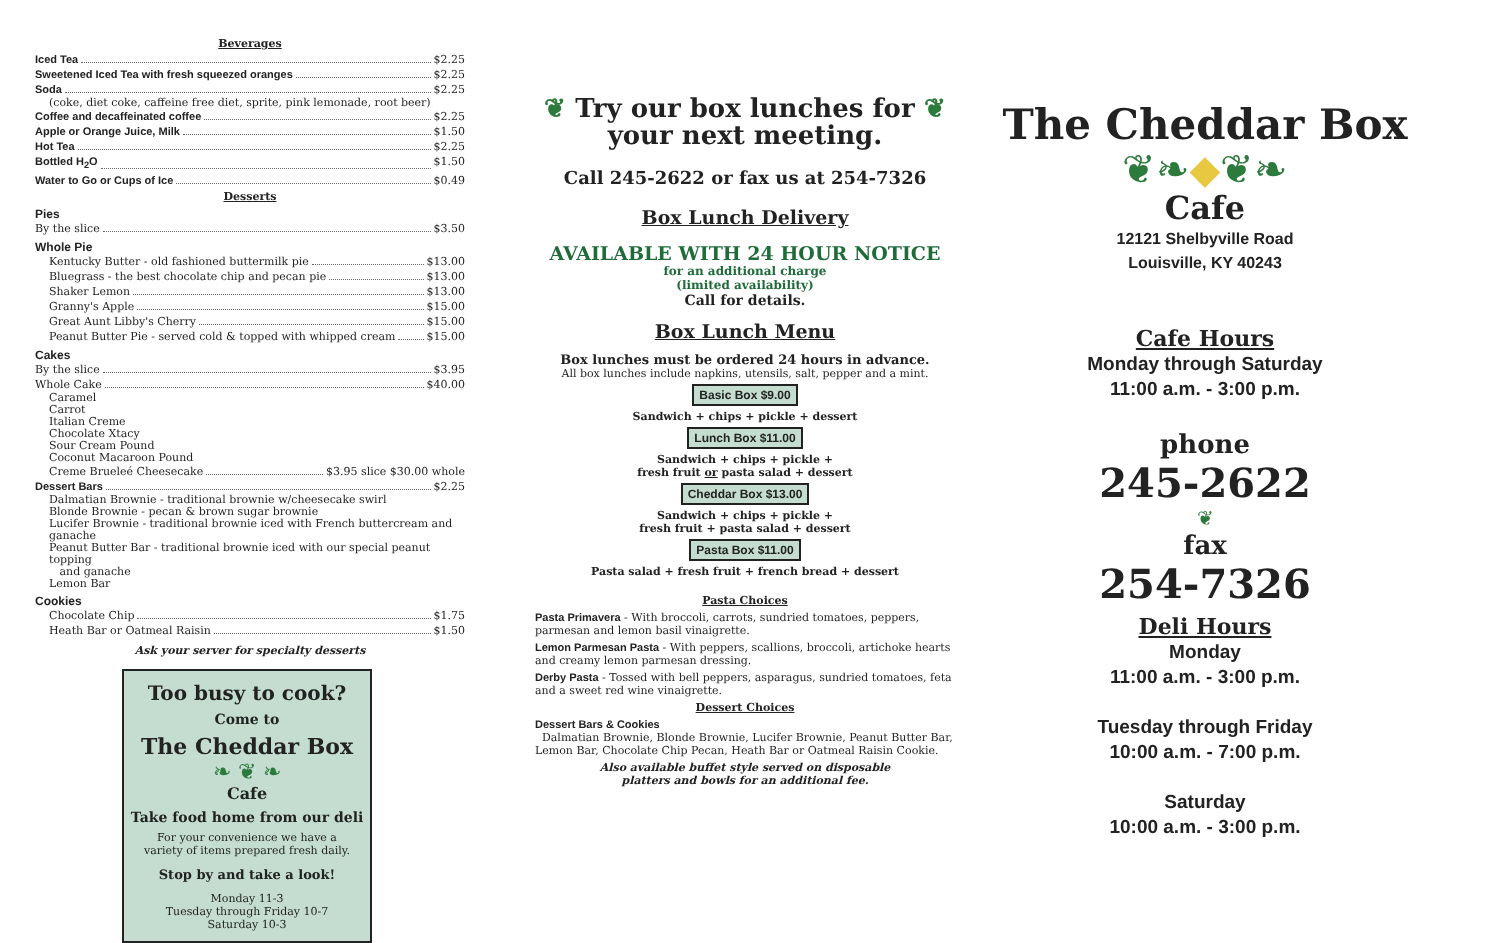Beverages
Iced Tea $2.25
Sweetened Iced Tea with fresh squeezed oranges $2.25
Soda $2.25
(coke, diet coke, caffeine free diet, sprite, pink lemonade, root beer)
Coffee and decaffeinated coffee $2.25
Apple or Orange Juice, Milk $1.50
Hot Tea $2.25
Bottled H<sub>2</sub>O $1.50
Water to Go or Cups of Ice $0.49
Desserts
Pies
By the slice $3.50
Whole Pie
Kentucky Butter - old fashioned buttermilk pie $13.00
Bluegrass - the best chocolate chip and pecan pie $13.00
Shaker Lemon $13.00
Granny's Apple $15.00
Great Aunt Libby's Cherry $15.00
Peanut Butter Pie - served cold & topped with whipped cream $15.00
Cakes
By the slice $3.95
Whole Cake $40.00
Caramel
Carrot
Italian Creme
Chocolate Xtacy
Sour Cream Pound
Coconut Macaroon Pound
Creme Brueleé Cheesecake $3.95 slice $30.00 whole
Dessert Bars $2.25
Dalmatian Brownie - traditional brownie w/cheesecake swirl
Blonde Brownie - pecan & brown sugar brownie
Lucifer Brownie - traditional brownie iced with French buttercream and ganache
Peanut Butter Bar - traditional brownie iced with our special peanut topping
and ganache
Lemon Bar
Cookies
Chocolate Chip $1.75
Heath Bar or Oatmeal Raisin $1.50
Ask your server for specialty desserts
Too busy to cook?
Come to
The Cheddar Box
❧ ❦ ❧
Cafe
Take food home from our deli
For your convenience we have a
variety of items prepared fresh daily.
Stop by and take a look!
Monday 11-3
Tuesday through Friday 10-7
Saturday 10-3
❦ Try our box lunches for ❦
your next meeting.
Call 245-2622 or fax us at 254-7326
Box Lunch Delivery
AVAILABLE WITH 24 HOUR NOTICE
for an additional charge
(limited availability)
Call for details.
Box Lunch Menu
Box lunches must be ordered 24 hours in advance.
All box lunches include napkins, utensils, salt, pepper and a mint.
Basic Box $9.00
Sandwich + chips + pickle + dessert
Lunch Box $11.00
Sandwich + chips + pickle +
fresh fruit or pasta salad + dessert
Cheddar Box $13.00
Sandwich + chips + pickle +
fresh fruit + pasta salad + dessert
Pasta Box $11.00
Pasta salad + fresh fruit + french bread + dessert
Pasta Choices
Pasta Primavera - With broccoli, carrots, sundried tomatoes, peppers, parmesan and lemon basil vinaigrette.
Lemon Parmesan Pasta - With peppers, scallions, broccoli, artichoke hearts and creamy lemon parmesan dressing.
Derby Pasta - Tossed with bell peppers, asparagus, sundried tomatoes, feta and a sweet red wine vinaigrette.
Dessert Choices
Dessert Bars & Cookies
Dalmatian Brownie, Blonde Brownie, Lucifer Brownie, Peanut Butter Bar, Lemon Bar, Chocolate Chip Pecan, Heath Bar or Oatmeal Raisin Cookie.
Also available buffet style served on disposable
platters and bowls for an additional fee.
The Cheddar Box
❦❧◆❦❧
Cafe
12121 Shelbyville Road
Louisville, KY 40243
Cafe Hours
Monday through Saturday
11:00 a.m. - 3:00 p.m.
phone
245-2622
❦
fax
254-7326
Deli Hours
Monday
11:00 a.m. - 3:00 p.m.
Tuesday through Friday
10:00 a.m. - 7:00 p.m.
Saturday
10:00 a.m. - 3:00 p.m.